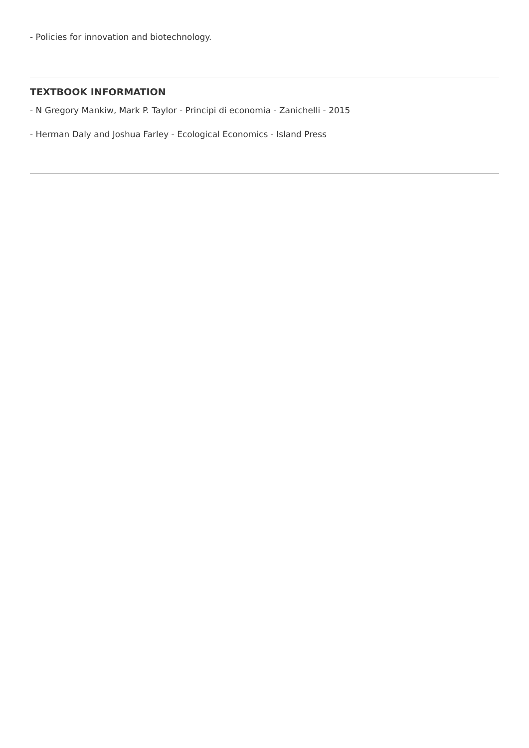- Policies for innovation and biotechnology.
TEXTBOOK INFORMATION
- N Gregory Mankiw, Mark P. Taylor - Principi di economia - Zanichelli - 2015
- Herman Daly and Joshua Farley - Ecological Economics - Island Press